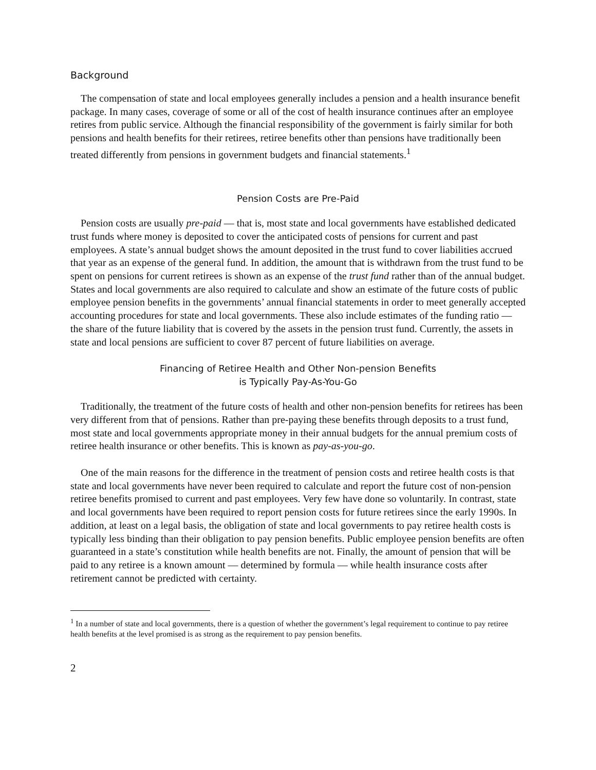Background
The compensation of state and local employees generally includes a pension and a health insurance benefit package. In many cases, coverage of some or all of the cost of health insurance continues after an employee retires from public service. Although the financial responsibility of the government is fairly similar for both pensions and health benefits for their retirees, retiree benefits other than pensions have traditionally been treated differently from pensions in government budgets and financial statements.<sup>1</sup>
Pension Costs are Pre-Paid
Pension costs are usually pre-paid — that is, most state and local governments have established dedicated trust funds where money is deposited to cover the anticipated costs of pensions for current and past employees. A state’s annual budget shows the amount deposited in the trust fund to cover liabilities accrued that year as an expense of the general fund. In addition, the amount that is withdrawn from the trust fund to be spent on pensions for current retirees is shown as an expense of the trust fund rather than of the annual budget. States and local governments are also required to calculate and show an estimate of the future costs of public employee pension benefits in the governments’ annual financial statements in order to meet generally accepted accounting procedures for state and local governments. These also include estimates of the funding ratio — the share of the future liability that is covered by the assets in the pension trust fund. Currently, the assets in state and local pensions are sufficient to cover 87 percent of future liabilities on average.
Financing of Retiree Health and Other Non-pension Benefits
is Typically Pay-As-You-Go
Traditionally, the treatment of the future costs of health and other non-pension benefits for retirees has been very different from that of pensions. Rather than pre-paying these benefits through deposits to a trust fund, most state and local governments appropriate money in their annual budgets for the annual premium costs of retiree health insurance or other benefits. This is known as pay-as-you-go.
One of the main reasons for the difference in the treatment of pension costs and retiree health costs is that state and local governments have never been required to calculate and report the future cost of non-pension retiree benefits promised to current and past employees. Very few have done so voluntarily. In contrast, state and local governments have been required to report pension costs for future retirees since the early 1990s. In addition, at least on a legal basis, the obligation of state and local governments to pay retiree health costs is typically less binding than their obligation to pay pension benefits. Public employee pension benefits are often guaranteed in a state’s constitution while health benefits are not. Finally, the amount of pension that will be paid to any retiree is a known amount — determined by formula — while health insurance costs after retirement cannot be predicted with certainty.
<sup>1</sup> In a number of state and local governments, there is a question of whether the government’s legal requirement to continue to pay retiree health benefits at the level promised is as strong as the requirement to pay pension benefits.
2